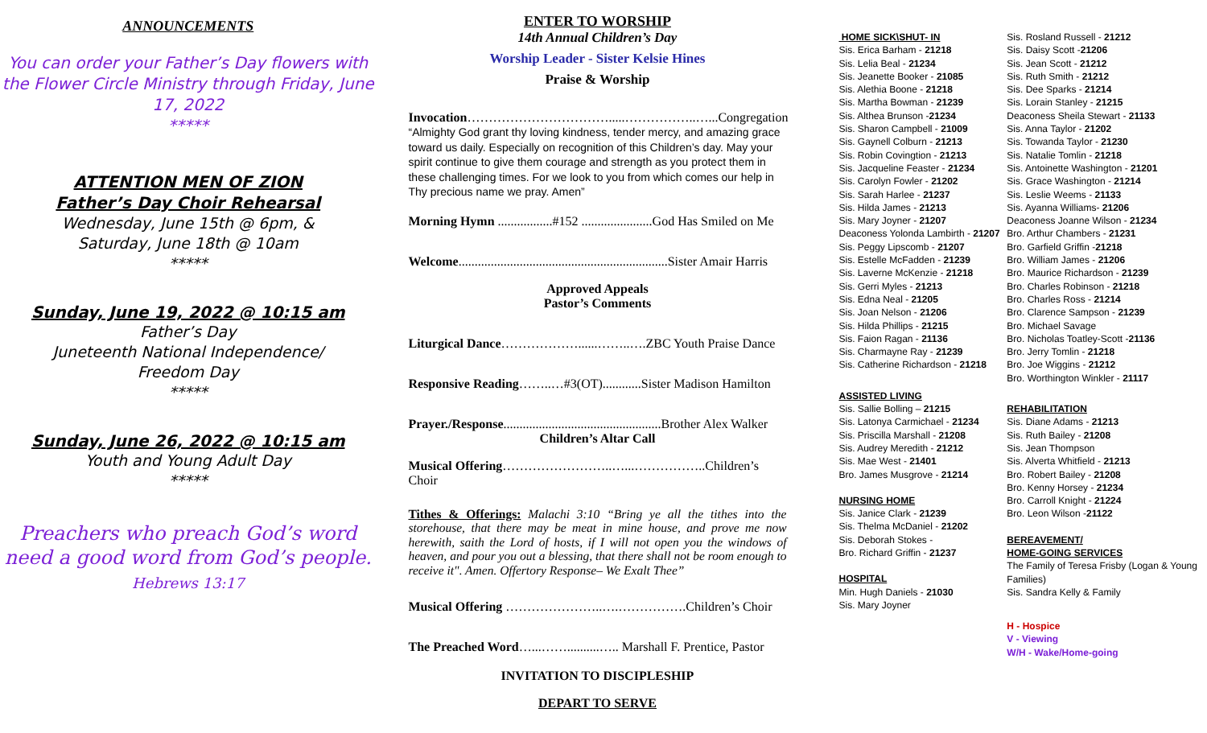ANNOUNCEMENTS
You can order your Father’s Day flowers with the Flower Circle Ministry through Friday, June 17, 2022
*****
ATTENTION MEN OF ZION
Father’s Day Choir Rehearsal
Wednesday, June 15th @ 6pm, &
Saturday, June 18th @ 10am
*****
Sunday, June 19, 2022 @ 10:15 am
Father’s Day
Juneteenth National Independence/
Freedom Day
*****
Sunday, June 26, 2022 @ 10:15 am
Youth and Young Adult Day
*****
Preachers who preach God’s word need a good word from God’s people.
Hebrews 13:17
ENTER TO WORSHIP
14th Annual Children’s Day
Worship Leader - Sister Kelsie Hines
Praise & Worship
Invocation…………………………….....……………..…...Congregation
“Almighty God grant thy loving kindness, tender mercy, and amazing grace toward us daily. Especially on recognition of this Children’s day. May your spirit continue to give them courage and strength as you protect them in these challenging times. For we look to you from which comes our help in Thy precious name we pray. Amen”
Morning Hymn .................#152 ......................God Has Smiled on Me
Welcome.................................................................Sister Amair Harris
Approved Appeals
Pastor’s Comments
Liturgical Dance………………......……..….ZBC Youth Praise Dance
Responsive Reading……..…#3(OT)............Sister Madison Hamilton
Prayer./Response.................................................Brother Alex Walker
Children’s Altar Call
Musical Offering……………………..…...……………..Children’s Choir
Tithes & Offerings: Malachi 3:10 “Bring ye all the tithes into the storehouse, that there may be meat in mine house, and prove me now herewith, saith the Lord of hosts, if I will not open you the windows of heaven, and pour you out a blessing, that there shall not be room enough to receive it". Amen. Offertory Response– We Exalt Thee”
Musical Offering …………………..….…………….Children’s Choir
The Preached Word…...……..........….. Marshall F. Prentice, Pastor
INVITATION TO DISCIPLESHIP
DEPART TO SERVE
HOME SICK\SHUT- IN
Sis. Erica Barham - 21218
Sis. Lelia Beal - 21234
Sis. Jeanette Booker - 21085
Sis. Alethia Boone - 21218
Sis. Martha Bowman - 21239
Sis. Althea Brunson -21234
Sis. Sharon Campbell - 21009
Sis. Gaynell Colburn - 21213
Sis. Robin Covingtion - 21213
Sis. Jacqueline Feaster - 21234
Sis. Carolyn Fowler - 21202
Sis. Sarah Harlee - 21237
Sis. Hilda James - 21213
Sis. Mary Joyner - 21207
Deaconess Yolonda Lambirth - 21207
Sis. Peggy Lipscomb - 21207
Sis. Estelle McFadden - 21239
Sis. Laverne McKenzie - 21218
Sis. Gerri Myles - 21213
Sis. Edna Neal - 21205
Sis. Joan Nelson - 21206
Sis. Hilda Phillips - 21215
Sis. Faion Ragan - 21136
Sis. Charmayne Ray - 21239
Sis. Catherine Richardson - 21218
ASSISTED LIVING
Sis. Sallie Bolling – 21215
Sis. Latonya Carmichael - 21234
Sis. Priscilla Marshall - 21208
Sis. Audrey Meredith - 21212
Sis. Mae West - 21401
Bro. James Musgrove - 21214
NURSING HOME
Sis. Janice Clark - 21239
Sis. Thelma McDaniel - 21202
Sis. Deborah Stokes -
Bro. Richard Griffin - 21237
HOSPITAL
Min. Hugh Daniels - 21030
Sis. Mary Joyner
Sis. Rosland Russell - 21212
Sis. Daisy Scott -21206
Sis. Jean Scott - 21212
Sis. Ruth Smith - 21212
Sis. Dee Sparks - 21214
Sis. Lorain Stanley - 21215
Deaconess Sheila Stewart - 21133
Sis. Anna Taylor - 21202
Sis. Towanda Taylor - 21230
Sis. Natalie Tomlin - 21218
Sis. Antoinette Washington - 21201
Sis. Grace Washington - 21214
Sis. Leslie Weems - 21133
Sis. Ayanna Williams- 21206
Deaconess Joanne Wilson - 21234
Bro. Arthur Chambers - 21231
Bro. Garfield Griffin -21218
Bro. William James - 21206
Bro. Maurice Richardson - 21239
Bro. Charles Robinson - 21218
Bro. Charles Ross - 21214
Bro. Clarence Sampson - 21239
Bro. Michael Savage
Bro. Nicholas Toatley-Scott -21136
Bro. Jerry Tomlin - 21218
Bro. Joe Wiggins - 21212
Bro. Worthington Winkler - 21117
REHABILITATION
Sis. Diane Adams - 21213
Sis. Ruth Bailey - 21208
Sis. Jean Thompson
Sis. Alverta Whitfield - 21213
Bro. Robert Bailey - 21208
Bro. Kenny Horsey - 21234
Bro. Carroll Knight - 21224
Bro. Leon Wilson -21122
BEREAVEMENT/
HOME-GOING SERVICES
The Family of Teresa Frisby (Logan & Young Families)
Sis. Sandra Kelly & Family
H - Hospice
V - Viewing
W/H - Wake/Home-going